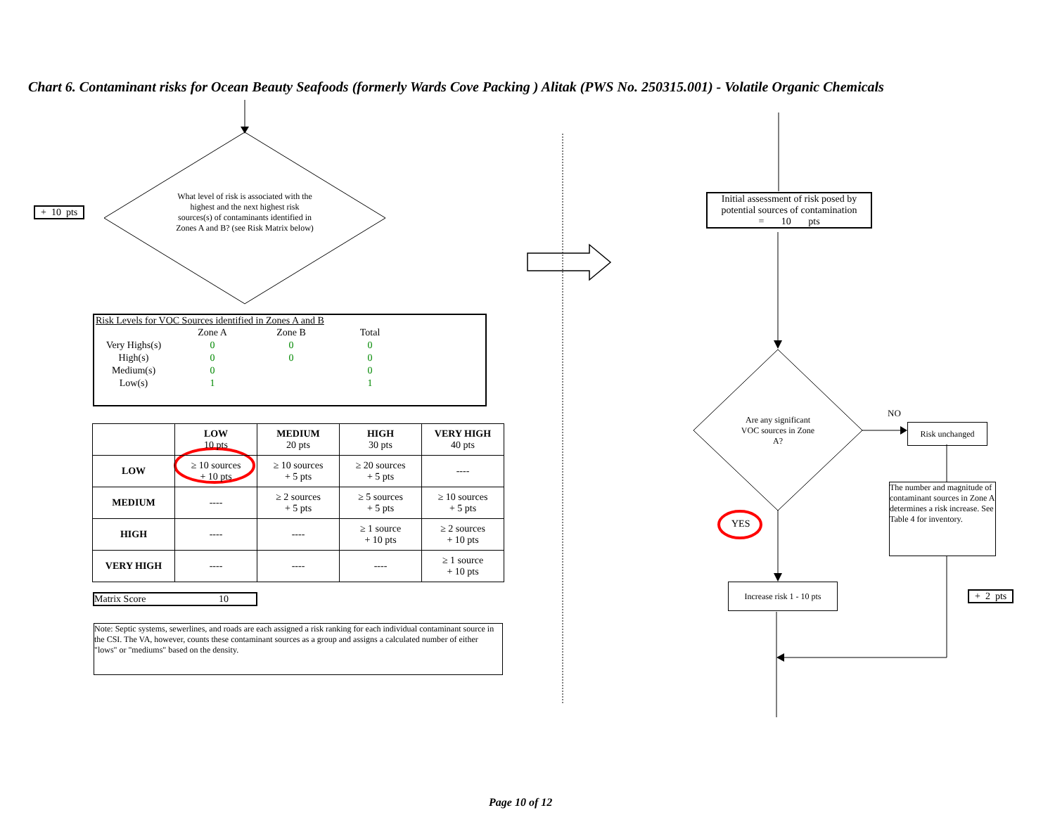Chart 6. Contaminant risks for Ocean Beauty Seafoods (formerly Wards Cove Packing ) Alitak (PWS No. 250315.001) - Volatile Organic Chemicals
+ 10 pts
What level of risk is associated with the highest and the next highest risk sources(s) of contaminants identified in Zones A and B? (see Risk Matrix below)
Risk Levels for VOC Sources identified in Zones A and B
| | Zone A | Zone B | Total |
| Very Highs(s) | 0 | 0 | 0 |
| High(s) | 0 | 0 | 0 |
| Medium(s) | 0 | | 0 |
| Low(s) | 1 | | 1 |
| | LOW 10 pts | MEDIUM 20 pts | HIGH 30 pts | VERY HIGH 40 pts |
| --- | --- | --- | --- | --- |
| LOW | ≥ 10 sources + 10 pts | ≥ 10 sources + 5 pts | ≥ 20 sources + 5 pts | ---- |
| MEDIUM | ---- | ≥ 2 sources + 5 pts | ≥ 5 sources + 5 pts | ≥ 10 sources + 5 pts |
| HIGH | ---- | ---- | ≥ 1 source + 10 pts | ≥ 2 sources + 10 pts |
| VERY HIGH | ---- | ---- | ---- | ≥ 1 source + 10 pts |
Matrix Score 10
Note: Septic systems, sewerlines, and roads are each assigned a risk ranking for each individual contaminant source in the CSI. The VA, however, counts these contaminant sources as a group and assigns a calculated number of either "lows" or "mediums" based on the density.
Initial assessment of risk posed by potential sources of contamination
= 10 pts
Are any significant VOC sources in Zone A?
NO
Risk unchanged
The number and magnitude of contaminant sources in Zone A determines a risk increase. See Table 4 for inventory.
YES
Increase risk 1 - 10 pts
+ 2 pts
Page 10 of 12